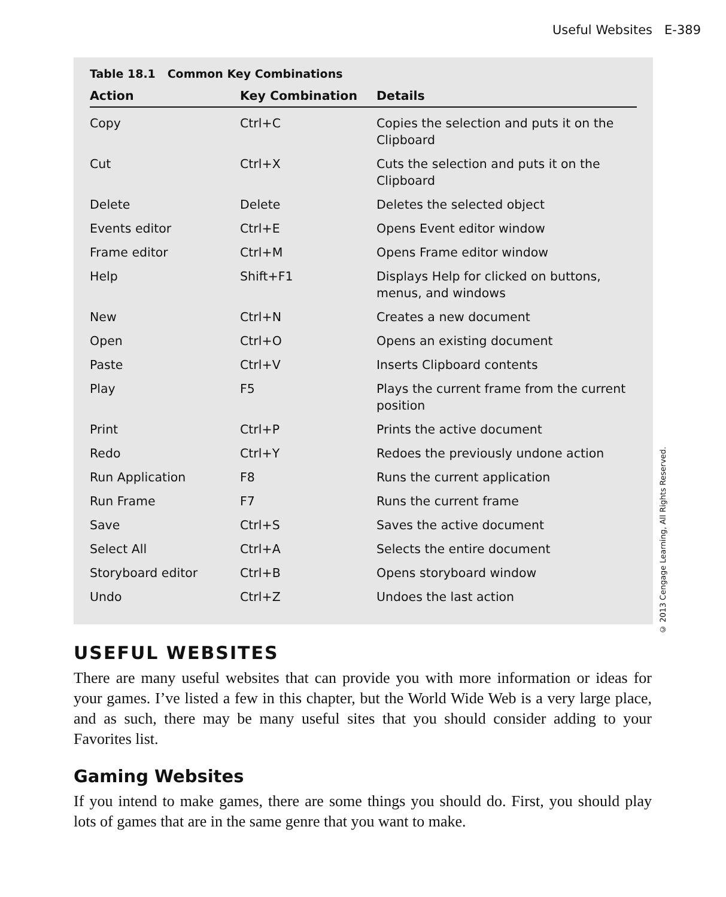Useful Websites E-389
Table 18.1 Common Key Combinations
| Action | Key Combination | Details |
| --- | --- | --- |
| Copy | Ctrl+C | Copies the selection and puts it on the Clipboard |
| Cut | Ctrl+X | Cuts the selection and puts it on the Clipboard |
| Delete | Delete | Deletes the selected object |
| Events editor | Ctrl+E | Opens Event editor window |
| Frame editor | Ctrl+M | Opens Frame editor window |
| Help | Shift+F1 | Displays Help for clicked on buttons, menus, and windows |
| New | Ctrl+N | Creates a new document |
| Open | Ctrl+O | Opens an existing document |
| Paste | Ctrl+V | Inserts Clipboard contents |
| Play | F5 | Plays the current frame from the current position |
| Print | Ctrl+P | Prints the active document |
| Redo | Ctrl+Y | Redoes the previously undone action |
| Run Application | F8 | Runs the current application |
| Run Frame | F7 | Runs the current frame |
| Save | Ctrl+S | Saves the active document |
| Select All | Ctrl+A | Selects the entire document |
| Storyboard editor | Ctrl+B | Opens storyboard window |
| Undo | Ctrl+Z | Undoes the last action |
© 2013 Cengage Learning, All Rights Reserved.
USEFUL WEBSITES
There are many useful websites that can provide you with more information or ideas for your games. I’ve listed a few in this chapter, but the World Wide Web is a very large place, and as such, there may be many useful sites that you should consider adding to your Favorites list.
Gaming Websites
If you intend to make games, there are some things you should do. First, you should play lots of games that are in the same genre that you want to make.